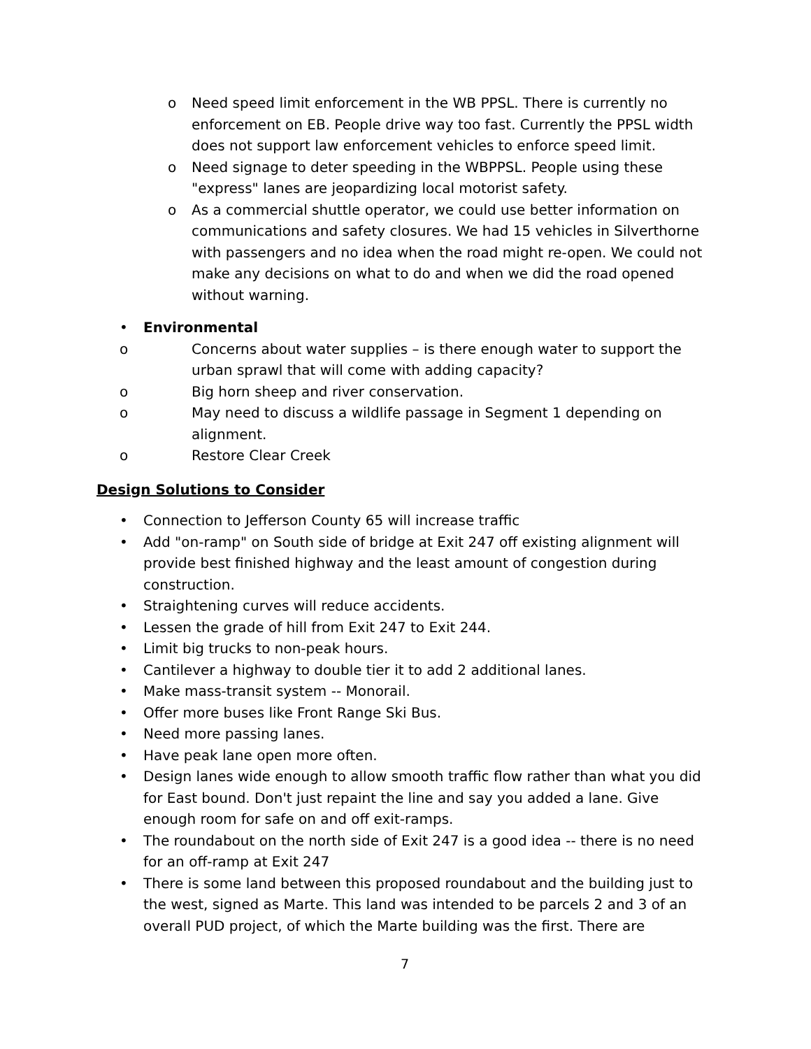o Need speed limit enforcement in the WB PPSL. There is currently no enforcement on EB. People drive way too fast. Currently the PPSL width does not support law enforcement vehicles to enforce speed limit.
o Need signage to deter speeding in the WBPPSL. People using these "express" lanes are jeopardizing local motorist safety.
o As a commercial shuttle operator, we could use better information on communications and safety closures. We had 15 vehicles in Silverthorne with passengers and no idea when the road might re-open. We could not make any decisions on what to do and when we did the road opened without warning.
• Environmental
o Concerns about water supplies – is there enough water to support the urban sprawl that will come with adding capacity?
o Big horn sheep and river conservation.
o May need to discuss a wildlife passage in Segment 1 depending on alignment.
o Restore Clear Creek
Design Solutions to Consider
• Connection to Jefferson County 65 will increase traffic
• Add "on-ramp" on South side of bridge at Exit 247 off existing alignment will provide best finished highway and the least amount of congestion during construction.
• Straightening curves will reduce accidents.
• Lessen the grade of hill from Exit 247 to Exit 244.
• Limit big trucks to non-peak hours.
• Cantilever a highway to double tier it to add 2 additional lanes.
• Make mass-transit system -- Monorail.
• Offer more buses like Front Range Ski Bus.
• Need more passing lanes.
• Have peak lane open more often.
• Design lanes wide enough to allow smooth traffic flow rather than what you did for East bound. Don't just repaint the line and say you added a lane. Give enough room for safe on and off exit-ramps.
• The roundabout on the north side of Exit 247 is a good idea -- there is no need for an off-ramp at Exit 247
• There is some land between this proposed roundabout and the building just to the west, signed as Marte. This land was intended to be parcels 2 and 3 of an overall PUD project, of which the Marte building was the first. There are
7